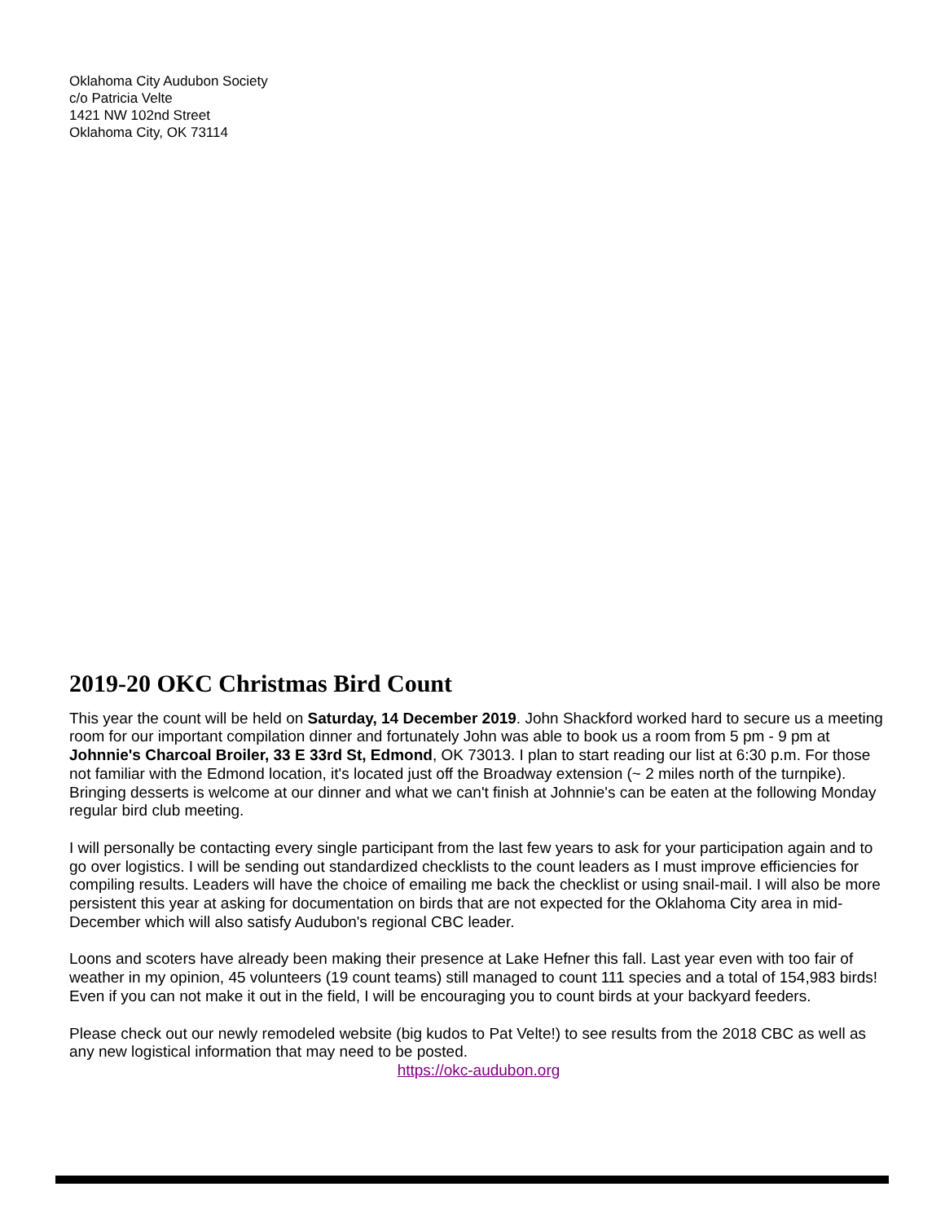Oklahoma City Audubon Society
c/o Patricia Velte
1421 NW 102nd Street
Oklahoma City, OK 73114
2019-20 OKC Christmas Bird Count
This year the count will be held on Saturday, 14 December 2019. John Shackford worked hard to secure us a meeting room for our important compilation dinner and fortunately John was able to book us a room from 5 pm - 9 pm at Johnnie's Charcoal Broiler, 33 E 33rd St, Edmond, OK 73013. I plan to start reading our list at 6:30 p.m. For those not familiar with the Edmond location, it's located just off the Broadway extension (~ 2 miles north of the turnpike). Bringing desserts is welcome at our dinner and what we can't finish at Johnnie's can be eaten at the following Monday regular bird club meeting.
I will personally be contacting every single participant from the last few years to ask for your participation again and to go over logistics. I will be sending out standardized checklists to the count leaders as I must improve efficiencies for compiling results. Leaders will have the choice of emailing me back the checklist or using snail-mail. I will also be more persistent this year at asking for documentation on birds that are not expected for the Oklahoma City area in mid-December which will also satisfy Audubon's regional CBC leader.
Loons and scoters have already been making their presence at Lake Hefner this fall. Last year even with too fair of weather in my opinion, 45 volunteers (19 count teams) still managed to count 111 species and a total of 154,983 birds! Even if you can not make it out in the field, I will be encouraging you to count birds at your backyard feeders.
Please check out our newly remodeled website (big kudos to Pat Velte!) to see results from the 2018 CBC as well as any new logistical information that may need to be posted.
https://okc-audubon.org